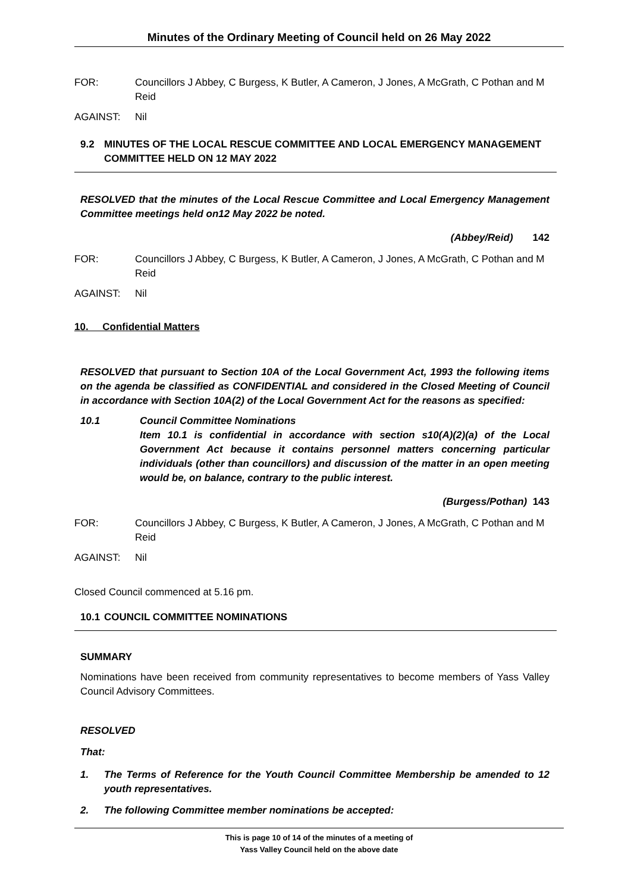Minutes of the Ordinary Meeting of Council held on 26 May 2022
FOR: Councillors J Abbey, C Burgess, K Butler, A Cameron, J Jones, A McGrath, C Pothan and M Reid
AGAINST: Nil
9.2 MINUTES OF THE LOCAL RESCUE COMMITTEE AND LOCAL EMERGENCY MANAGEMENT COMMITTEE HELD ON 12 MAY 2022
RESOLVED that the minutes of the Local Rescue Committee and Local Emergency Management Committee meetings held on12 May 2022 be noted.
(Abbey/Reid) 142
FOR: Councillors J Abbey, C Burgess, K Butler, A Cameron, J Jones, A McGrath, C Pothan and M Reid
AGAINST: Nil
10. Confidential Matters
RESOLVED that pursuant to Section 10A of the Local Government Act, 1993 the following items on the agenda be classified as CONFIDENTIAL and considered in the Closed Meeting of Council in accordance with Section 10A(2) of the Local Government Act for the reasons as specified:
10.1 Council Committee Nominations
Item 10.1 is confidential in accordance with section s10(A)(2)(a) of the Local Government Act because it contains personnel matters concerning particular individuals (other than councillors) and discussion of the matter in an open meeting would be, on balance, contrary to the public interest.
(Burgess/Pothan) 143
FOR: Councillors J Abbey, C Burgess, K Butler, A Cameron, J Jones, A McGrath, C Pothan and M Reid
AGAINST: Nil
Closed Council commenced at 5.16 pm.
10.1 COUNCIL COMMITTEE NOMINATIONS
SUMMARY
Nominations have been received from community representatives to become members of Yass Valley Council Advisory Committees.
RESOLVED
That:
1. The Terms of Reference for the Youth Council Committee Membership be amended to 12 youth representatives.
2. The following Committee member nominations be accepted:
This is page 10 of 14 of the minutes of a meeting of
Yass Valley Council held on the above date